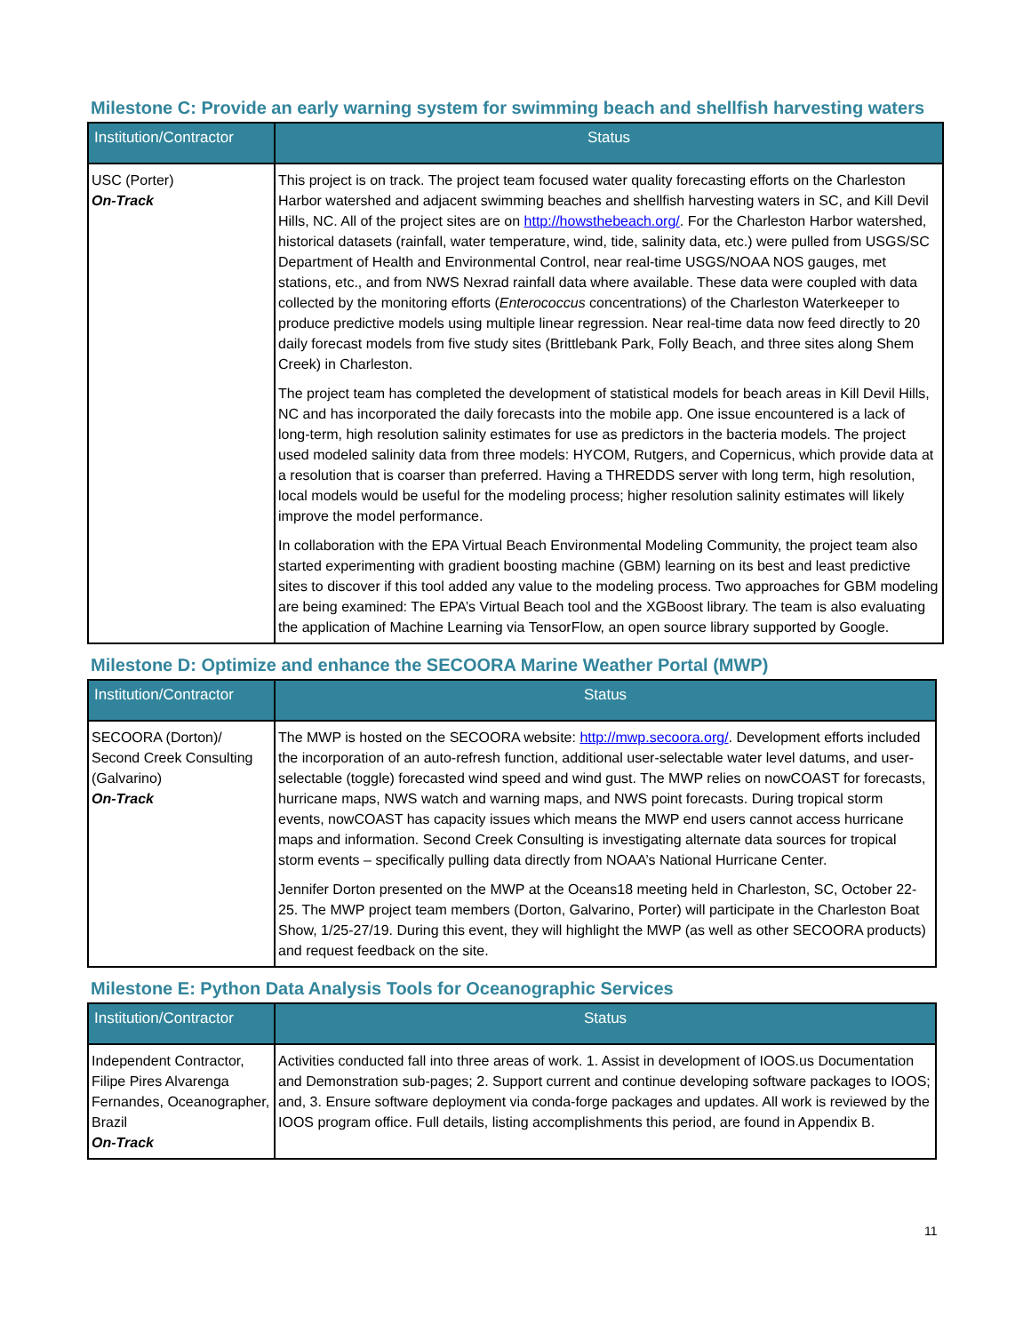Milestone C: Provide an early warning system for swimming beach and shellfish harvesting waters
| Institution/Contractor | Status |
| --- | --- |
| USC (Porter) On-Track | This project is on track. The project team focused water quality forecasting efforts on the Charleston Harbor watershed and adjacent swimming beaches and shellfish harvesting waters in SC, and Kill Devil Hills, NC. All of the project sites are on http://howsthebeach.org/ . For the Charleston Harbor watershed, historical datasets (rainfall, water temperature, wind, tide, salinity data, etc.) were pulled from USGS/SC Department of Health and Environmental Control, near real-time USGS/NOAA NOS gauges, met stations, etc., and from NWS Nexrad rainfall data where available. These data were coupled with data collected by the monitoring efforts ( Enterococcus concentrations) of the Charleston Waterkeeper to produce predictive models using multiple linear regression. Near real-time data now feed directly to 20 daily forecast models from five study sites (Brittlebank Park, Folly Beach, and three sites along Shem Creek) in Charleston. The project team has completed the development of statistical models for beach areas in Kill Devil Hills, NC and has incorporated the daily forecasts into the mobile app. One issue encountered is a lack of long-term, high resolution salinity estimates for use as predictors in the bacteria models. The project used modeled salinity data from three models: HYCOM, Rutgers, and Copernicus, which provide data at a resolution that is coarser than preferred. Having a THREDDS server with long term, high resolution, local models would be useful for the modeling process; higher resolution salinity estimates will likely improve the model performance. In collaboration with the EPA Virtual Beach Environmental Modeling Community, the project team also started experimenting with gradient boosting machine (GBM) learning on its best and least predictive sites to discover if this tool added any value to the modeling process. Two approaches for GBM modeling are being examined: The EPA’s Virtual Beach tool and the XGBoost library. The team is also evaluating the application of Machine Learning via TensorFlow, an open source library supported by Google. |
Milestone D: Optimize and enhance the SECOORA Marine Weather Portal (MWP)
| Institution/Contractor | Status |
| --- | --- |
| SECOORA (Dorton)/ Second Creek Consulting (Galvarino) On-Track | The MWP is hosted on the SECOORA website: http://mwp.secoora.org/ . Development efforts included the incorporation of an auto-refresh function, additional user-selectable water level datums, and user-selectable (toggle) forecasted wind speed and wind gust. The MWP relies on nowCOAST for forecasts, hurricane maps, NWS watch and warning maps, and NWS point forecasts. During tropical storm events, nowCOAST has capacity issues which means the MWP end users cannot access hurricane maps and information. Second Creek Consulting is investigating alternate data sources for tropical storm events – specifically pulling data directly from NOAA’s National Hurricane Center. Jennifer Dorton presented on the MWP at the Oceans18 meeting held in Charleston, SC, October 22-25. The MWP project team members (Dorton, Galvarino, Porter) will participate in the Charleston Boat Show, 1/25-27/19. During this event, they will highlight the MWP (as well as other SECOORA products) and request feedback on the site. |
Milestone E: Python Data Analysis Tools for Oceanographic Services
| Institution/Contractor | Status |
| --- | --- |
| Independent Contractor, Filipe Pires Alvarenga Fernandes, Oceanographer, Brazil On-Track | Activities conducted fall into three areas of work. 1. Assist in development of IOOS.us Documentation and Demonstration sub-pages; 2. Support current and continue developing software packages to IOOS; and, 3. Ensure software deployment via conda-forge packages and updates. All work is reviewed by the IOOS program office. Full details, listing accomplishments this period, are found in Appendix B. |
11